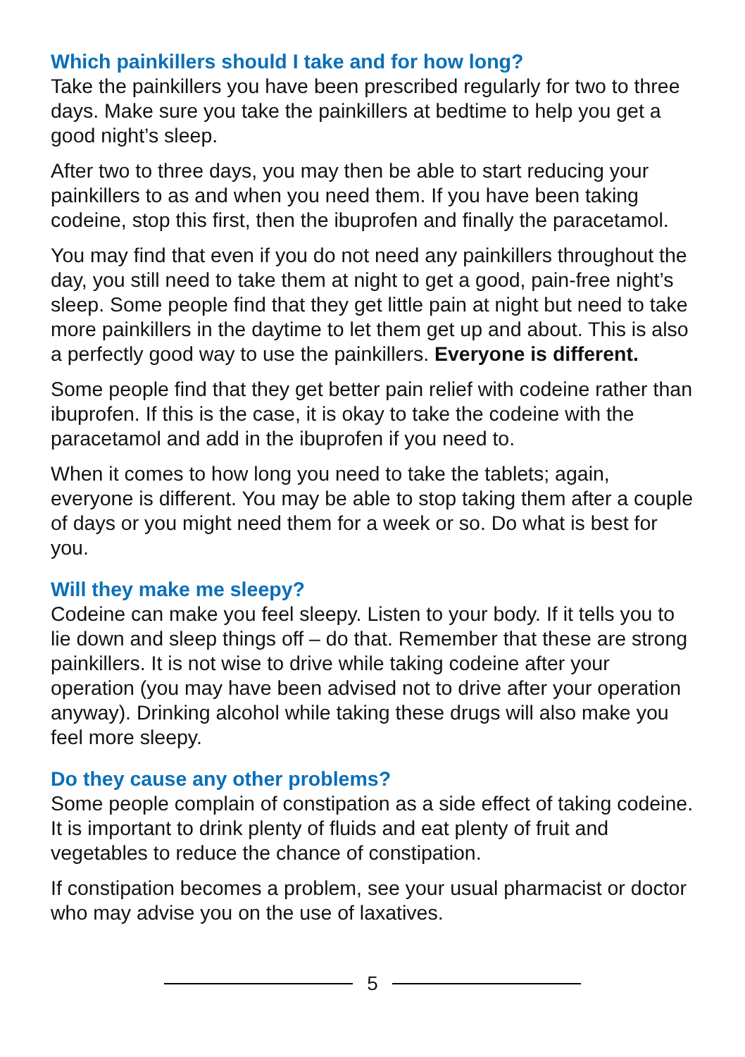Which painkillers should I take and for how long?
Take the painkillers you have been prescribed regularly for two to three days. Make sure you take the painkillers at bedtime to help you get a good night’s sleep.
After two to three days, you may then be able to start reducing your painkillers to as and when you need them. If you have been taking codeine, stop this first, then the ibuprofen and finally the paracetamol.
You may find that even if you do not need any painkillers throughout the day, you still need to take them at night to get a good, pain-free night’s sleep. Some people find that they get little pain at night but need to take more painkillers in the daytime to let them get up and about. This is also a perfectly good way to use the painkillers. Everyone is different.
Some people find that they get better pain relief with codeine rather than ibuprofen. If this is the case, it is okay to take the codeine with the paracetamol and add in the ibuprofen if you need to.
When it comes to how long you need to take the tablets; again, everyone is different. You may be able to stop taking them after a couple of days or you might need them for a week or so. Do what is best for you.
Will they make me sleepy?
Codeine can make you feel sleepy. Listen to your body. If it tells you to lie down and sleep things off – do that. Remember that these are strong painkillers. It is not wise to drive while taking codeine after your operation (you may have been advised not to drive after your operation anyway). Drinking alcohol while taking these drugs will also make you feel more sleepy.
Do they cause any other problems?
Some people complain of constipation as a side effect of taking codeine. It is important to drink plenty of fluids and eat plenty of fruit and vegetables to reduce the chance of constipation.
If constipation becomes a problem, see your usual pharmacist or doctor who may advise you on the use of laxatives.
5